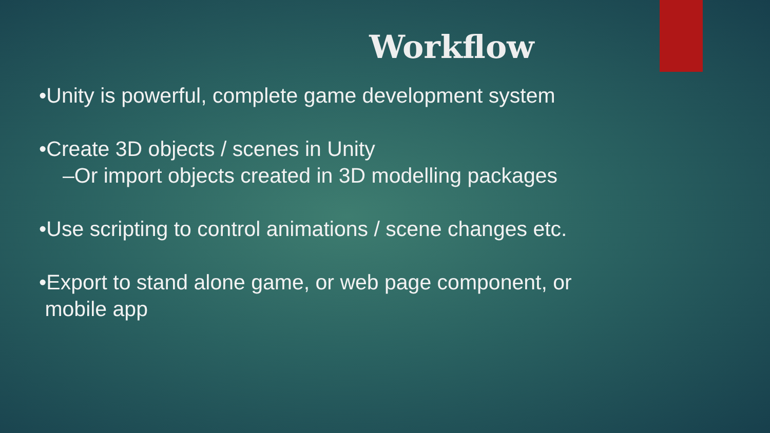Workflow
•Unity is powerful, complete game development system
•Create 3D objects / scenes in Unity
–Or import objects created in 3D modelling packages
•Use scripting to control animations / scene changes etc.
•Export to stand alone game, or web page component, or
mobile app